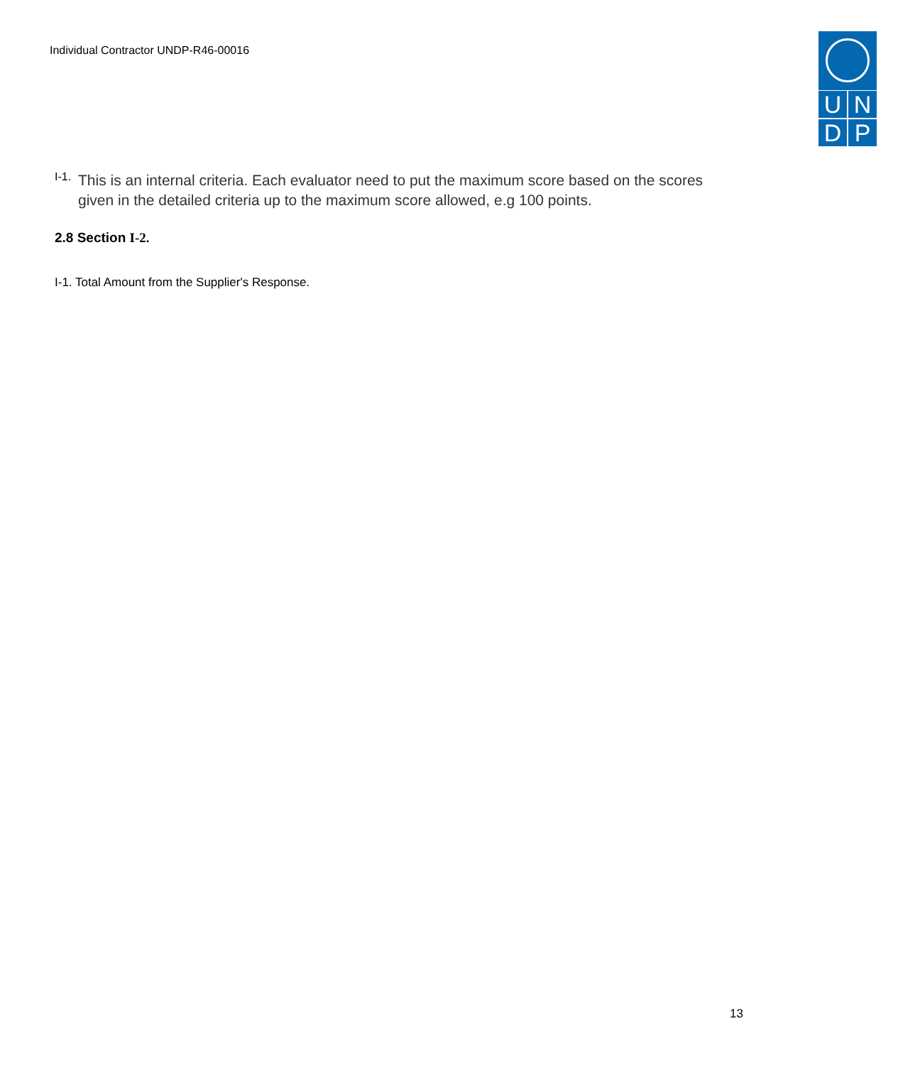Individual Contractor UNDP-R46-00016
U
N
D
P
I-1. This is an internal criteria. Each evaluator need to put the maximum score based on the scores given in the detailed criteria up to the maximum score allowed, e.g 100 points.
2.8 Section I-2.
I-1. Total Amount from the Supplier's Response.
13